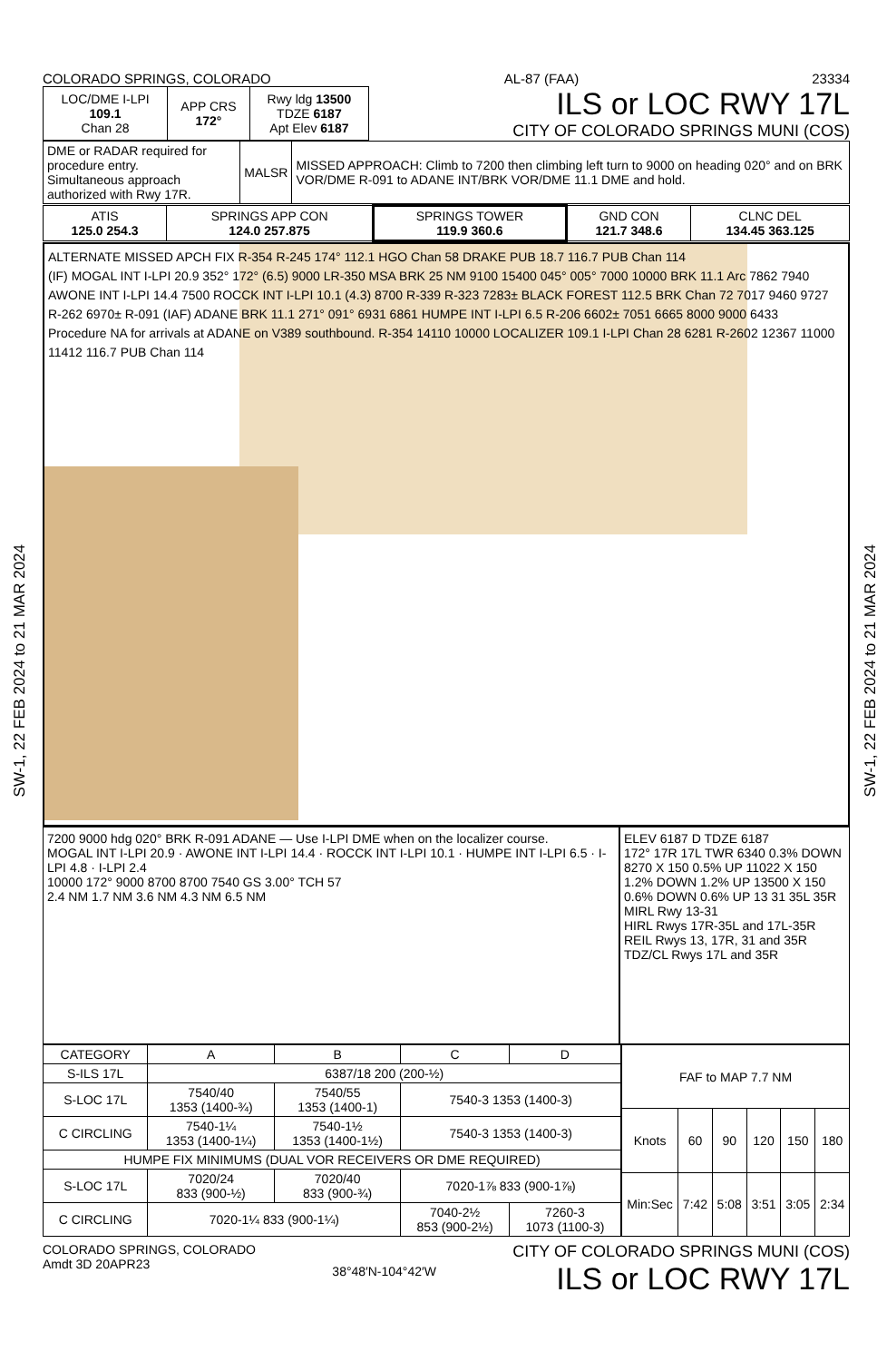SW-1, 22 FEB 2024 to 21 MAR 2024
SW-1, 22 FEB 2024 to 21 MAR 2024
COLORADO SPRINGS, COLORADO AL-87 (FAA) 23334
| LOC/DME I-LPI 109.1 Chan 28 | APP CRS 172° | Rwy ldg 13500 TDZE 6187 Apt Elev 6187 |
ILS or LOC RWY 17L
CITY OF COLORADO SPRINGS MUNI (COS)
| DME or RADAR required for procedure entry. Simultaneous approach authorized with Rwy 17R. | MALSR | MISSED APPROACH: Climb to 7200 then climbing left turn to 9000 on heading 020° and on BRK VOR/DME R-091 to ADANE INT/BRK VOR/DME 11.1 DME and hold. |
| ATIS 125.0 254.3 | SPRINGS APP CON 124.0 257.875 | SPRINGS TOWER 119.9 360.6 | GND CON 121.7 348.6 | CLNC DEL 134.45 363.125 |
ALTERNATE MISSED APCH FIX R-354 R-245 174° 112.1 HGO Chan 58 DRAKE PUB 18.7 116.7 PUB Chan 114
(IF) MOGAL INT I-LPI 20.9 352° 172° (6.5) 9000 LR-350 MSA BRK 25 NM 9100 15400 045° 005° 7000 10000 BRK 11.1 Arc 7862 7940
AWONE INT I-LPI 14.4 7500 ROCCK INT I-LPI 10.1 (4.3) 8700 R-339 R-323 7283± BLACK FOREST 112.5 BRK Chan 72 7017 9460 9727
R-262 6970± R-091 (IAF) ADANE BRK 11.1 271° 091° 6931 6861 HUMPE INT I-LPI 6.5 R-206 6602± 7051 6665 8000 9000 6433
Procedure NA for arrivals at ADANE on V389 southbound. R-354 14110 10000 LOCALIZER 109.1 I-LPI Chan 28 6281 R-2602 12367 11000 11412 116.7 PUB Chan 114
7200 9000 hdg 020° BRK R-091 ADANE — Use I-LPI DME when on the localizer course.
MOGAL INT I-LPI 20.9 · AWONE INT I-LPI 14.4 · ROCCK INT I-LPI 10.1 · HUMPE INT I-LPI 6.5 · I-LPI 4.8 · I-LPI 2.4
10000 172° 9000 8700 8700 7540 GS 3.00° TCH 57
2.4 NM 1.7 NM 3.6 NM 4.3 NM 6.5 NM
ELEV 6187 D TDZE 6187
172° 17R 17L TWR 6340 0.3% DOWN 8270 X 150 0.5% UP 11022 X 150 1.2% DOWN 1.2% UP 13500 X 150 0.6% DOWN 0.6% UP 13 31 35L 35R
MIRL Rwy 13-31
HIRL Rwys 17R-35L and 17L-35R
REIL Rwys 13, 17R, 31 and 35R
TDZ/CL Rwys 17L and 35R
| CATEGORY | A | B | C | D |
| --- | --- | --- | --- | --- |
| S-ILS 17L | 6387/18 200 (200-½) | | | |
| S-LOC 17L | 7540/40 1353 (1400-¾) | 7540/55 1353 (1400-1) | 7540-3 1353 (1400-3) | |
| C CIRCLING | 7540-1¼ 1353 (1400-1¼) | 7540-1½ 1353 (1400-1½) | 7540-3 1353 (1400-3) | |
| HUMPE FIX MINIMUMS (DUAL VOR RECEIVERS OR DME REQUIRED) | | | | |
| S-LOC 17L | 7020/24 833 (900-½) | 7020/40 833 (900-¾) | 7020-1⅞ 833 (900-1⅞) | |
| C CIRCLING | 7020-1¼ 833 (900-1¼) | | 7040-2½ 853 (900-2½) | 7260-3 1073 (1100-3) |
| FAF to MAP 7.7 NM | | | | | |
| Knots | 60 | 90 | 120 | 150 | 180 |
| Min:Sec | 7:42 | 5:08 | 3:51 | 3:05 | 2:34 |
COLORADO SPRINGS, COLORADO
Amdt 3D 20APR23
38°48′N-104°42′W
CITY OF COLORADO SPRINGS MUNI (COS)
ILS or LOC RWY 17L